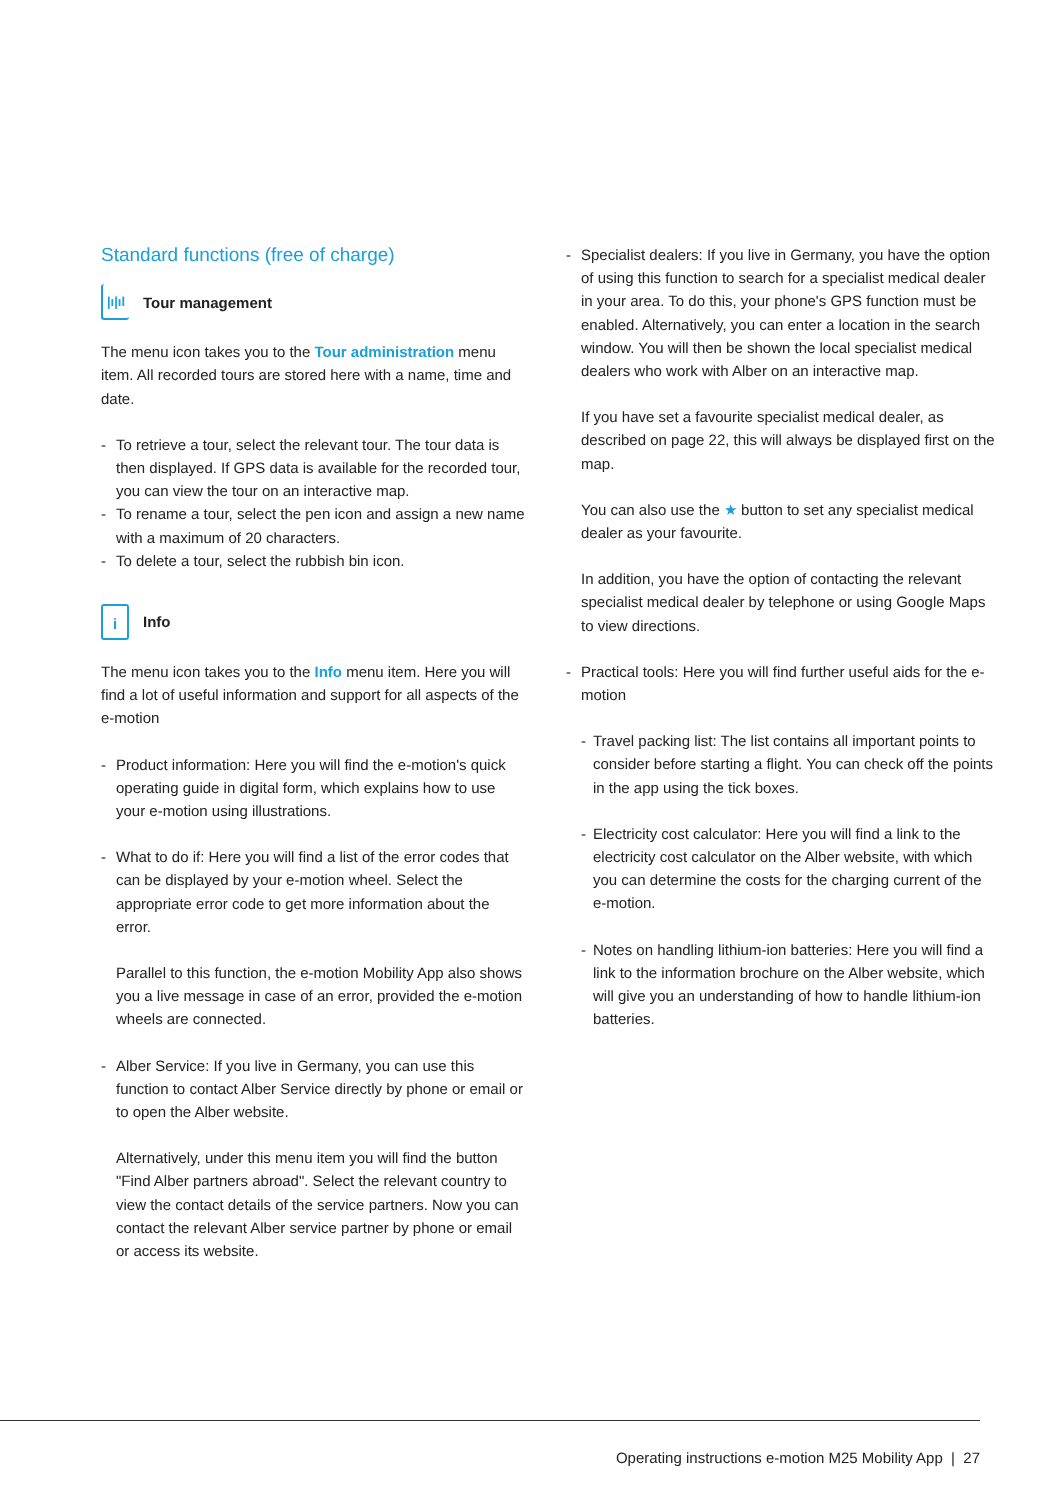Standard functions (free of charge)
|ı|ıl
Tour management
The menu icon takes you to the Tour administration menu item. All recorded tours are stored here with a name, time and date.
- To retrieve a tour, select the relevant tour. The tour data is then displayed. If GPS data is available for the recorded tour, you can view the tour on an interactive map.
- To rename a tour, select the pen icon and assign a new name with a maximum of 20 characters.
- To delete a tour, select the rubbish bin icon.
i
Info
The menu icon takes you to the Info menu item. Here you will find a lot of useful information and support for all aspects of the e-motion
- Product information: Here you will find the e-motion's quick operating guide in digital form, which explains how to use your e-motion using illustrations.
- What to do if: Here you will find a list of the error codes that can be displayed by your e-motion wheel. Select the appropriate error code to get more information about the error.
Parallel to this function, the e-motion Mobility App also shows you a live message in case of an error, provided the e-motion wheels are connected.
- Alber Service: If you live in Germany, you can use this function to contact Alber Service directly by phone or email or to open the Alber website.
Alternatively, under this menu item you will find the button "Find Alber partners abroad". Select the relevant country to view the contact details of the service part­ners. Now you can contact the relevant Alber service partner by phone or email or access its website.
- Specialist dealers: If you live in Germany, you have the option of using this function to search for a specialist medical dealer in your area. To do this, your phone's GPS function must be enabled. Alternatively, you can enter a location in the search window. You will then be shown the local specialist medical dealers who work with Alber on an interactive map.
If you have set a favourite specialist medical dealer, as described on page 22, this will always be displayed first on the map.
You can also use the ★ button to set any specialist medical dealer as your favourite.
In addition, you have the option of contacting the relevant specialist medical dealer by telephone or using Google Maps to view directions.
- Practical tools: Here you will find further useful aids for the e-motion
- Travel packing list: The list contains all important points to consider before starting a flight. You can check off the points in the app using the tick boxes.
- Electricity cost calculator: Here you will find a link to the electricity cost calculator on the Alber website, with which you can determine the costs for the charging current of the e-motion.
- Notes on handling lithium-ion batteries: Here you will find a link to the information brochure on the Alber website, which will give you an understanding of how to handle lithium-ion batteries.
Operating instructions e-motion M25 Mobility App | 27